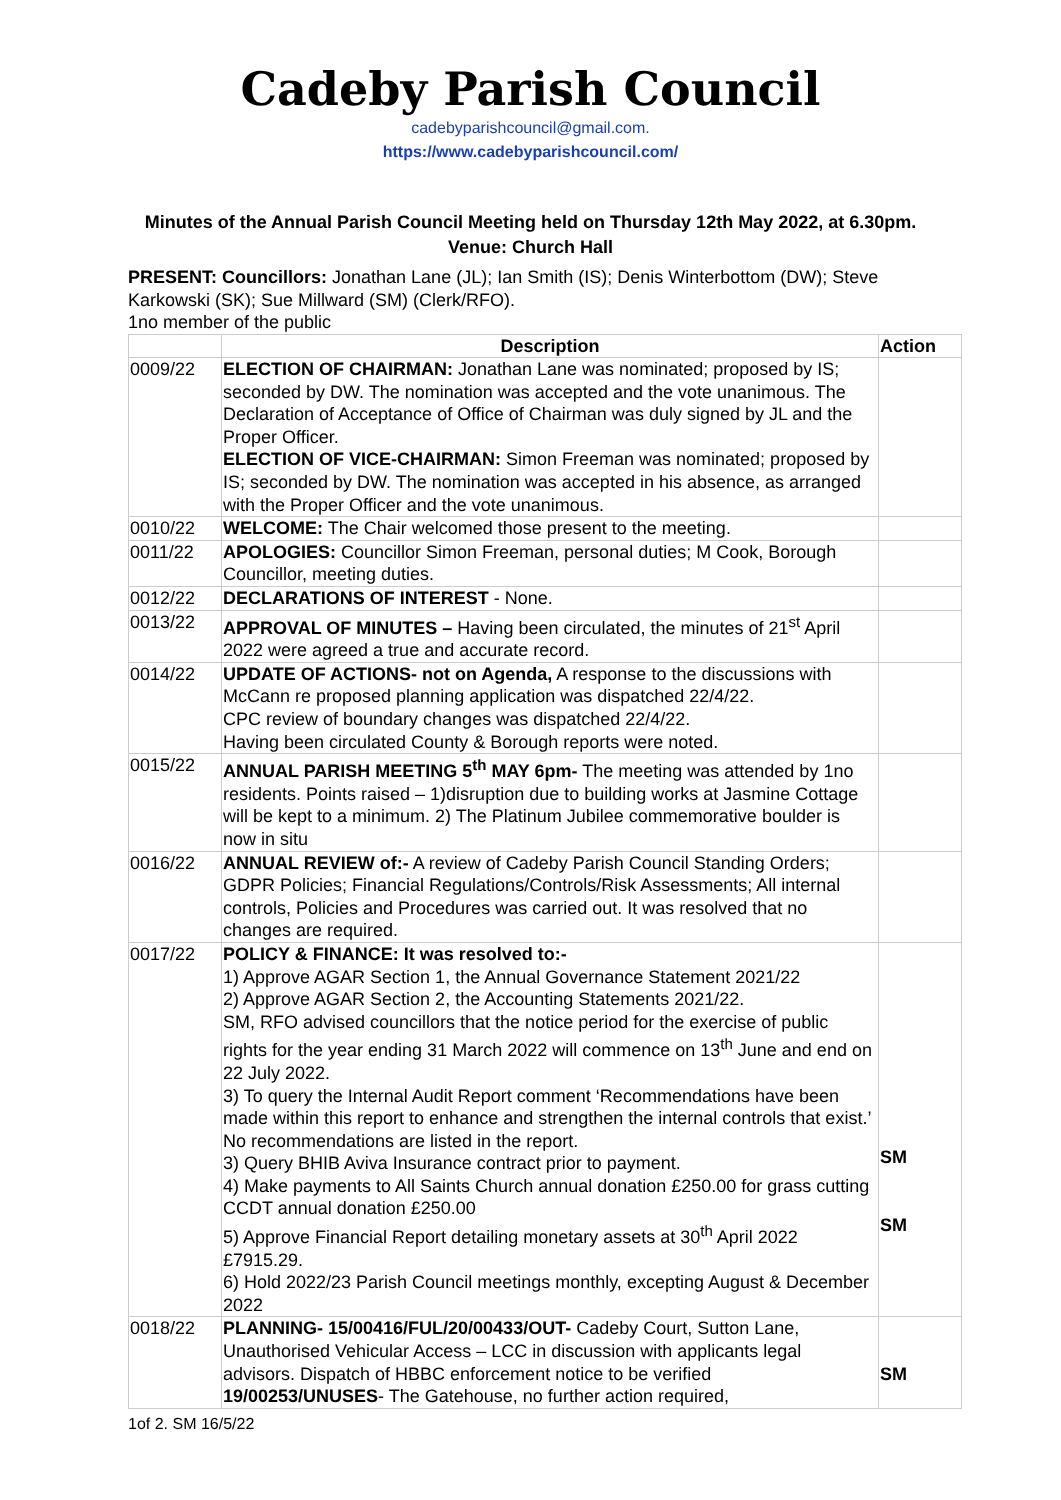Cadeby Parish Council
cadebyparishcouncil@gmail.com.
https://www.cadebyparishcouncil.com/
Minutes of the Annual Parish Council Meeting held on Thursday 12th May 2022, at 6.30pm. Venue: Church Hall
PRESENT: Councillors: Jonathan Lane (JL); Ian Smith (IS); Denis Winterbottom (DW); Steve Karkowski (SK); Sue Millward (SM) (Clerk/RFO).
1no member of the public
| | Description | Action |
| --- | --- | --- |
| 0009/22 | ELECTION OF CHAIRMAN: Jonathan Lane was nominated; proposed by IS; seconded by DW. The nomination was accepted and the vote unanimous. The Declaration of Acceptance of Office of Chairman was duly signed by JL and the Proper Officer. ELECTION OF VICE-CHAIRMAN: Simon Freeman was nominated; proposed by IS; seconded by DW. The nomination was accepted in his absence, as arranged with the Proper Officer and the vote unanimous. | |
| 0010/22 | WELCOME: The Chair welcomed those present to the meeting. | |
| 0011/22 | APOLOGIES: Councillor Simon Freeman, personal duties; M Cook, Borough Councillor, meeting duties. | |
| 0012/22 | DECLARATIONS OF INTEREST - None. | |
| 0013/22 | APPROVAL OF MINUTES – Having been circulated, the minutes of 21<sup>st</sup> April 2022 were agreed a true and accurate record. | |
| 0014/22 | UPDATE OF ACTIONS- not on Agenda, A response to the discussions with McCann re proposed planning application was dispatched 22/4/22. CPC review of boundary changes was dispatched 22/4/22. Having been circulated County & Borough reports were noted. | |
| 0015/22 | ANNUAL PARISH MEETING 5<sup>th</sup> MAY 6pm- The meeting was attended by 1no residents. Points raised – 1)disruption due to building works at Jasmine Cottage will be kept to a minimum. 2) The Platinum Jubilee commemorative boulder is now in situ | |
| 0016/22 | ANNUAL REVIEW of:- A review of Cadeby Parish Council Standing Orders; GDPR Policies; Financial Regulations/Controls/Risk Assessments; All internal controls, Policies and Procedures was carried out. It was resolved that no changes are required. | |
| 0017/22 | POLICY & FINANCE: It was resolved to:- 1) Approve AGAR Section 1, the Annual Governance Statement 2021/22 2) Approve AGAR Section 2, the Accounting Statements 2021/22. SM, RFO advised councillors that the notice period for the exercise of public rights for the year ending 31 March 2022 will commence on 13<sup>th</sup> June and end on 22 July 2022. 3) To query the Internal Audit Report comment ‘Recommendations have been made within this report to enhance and strengthen the internal controls that exist.’ No recommendations are listed in the report. 3) Query BHIB Aviva Insurance contract prior to payment. 4) Make payments to All Saints Church annual donation £250.00 for grass cutting CCDT annual donation £250.00 5) Approve Financial Report detailing monetary assets at 30<sup>th</sup> April 2022 £7915.29. 6) Hold 2022/23 Parish Council meetings monthly, excepting August & December 2022 | SM SM |
| 0018/22 | PLANNING- 15/00416/FUL/20/00433/OUT- Cadeby Court, Sutton Lane, Unauthorised Vehicular Access – LCC in discussion with applicants legal advisors. Dispatch of HBBC enforcement notice to be verified 19/00253/UNUSES - The Gatehouse, no further action required, | SM |
1of 2. SM 16/5/22